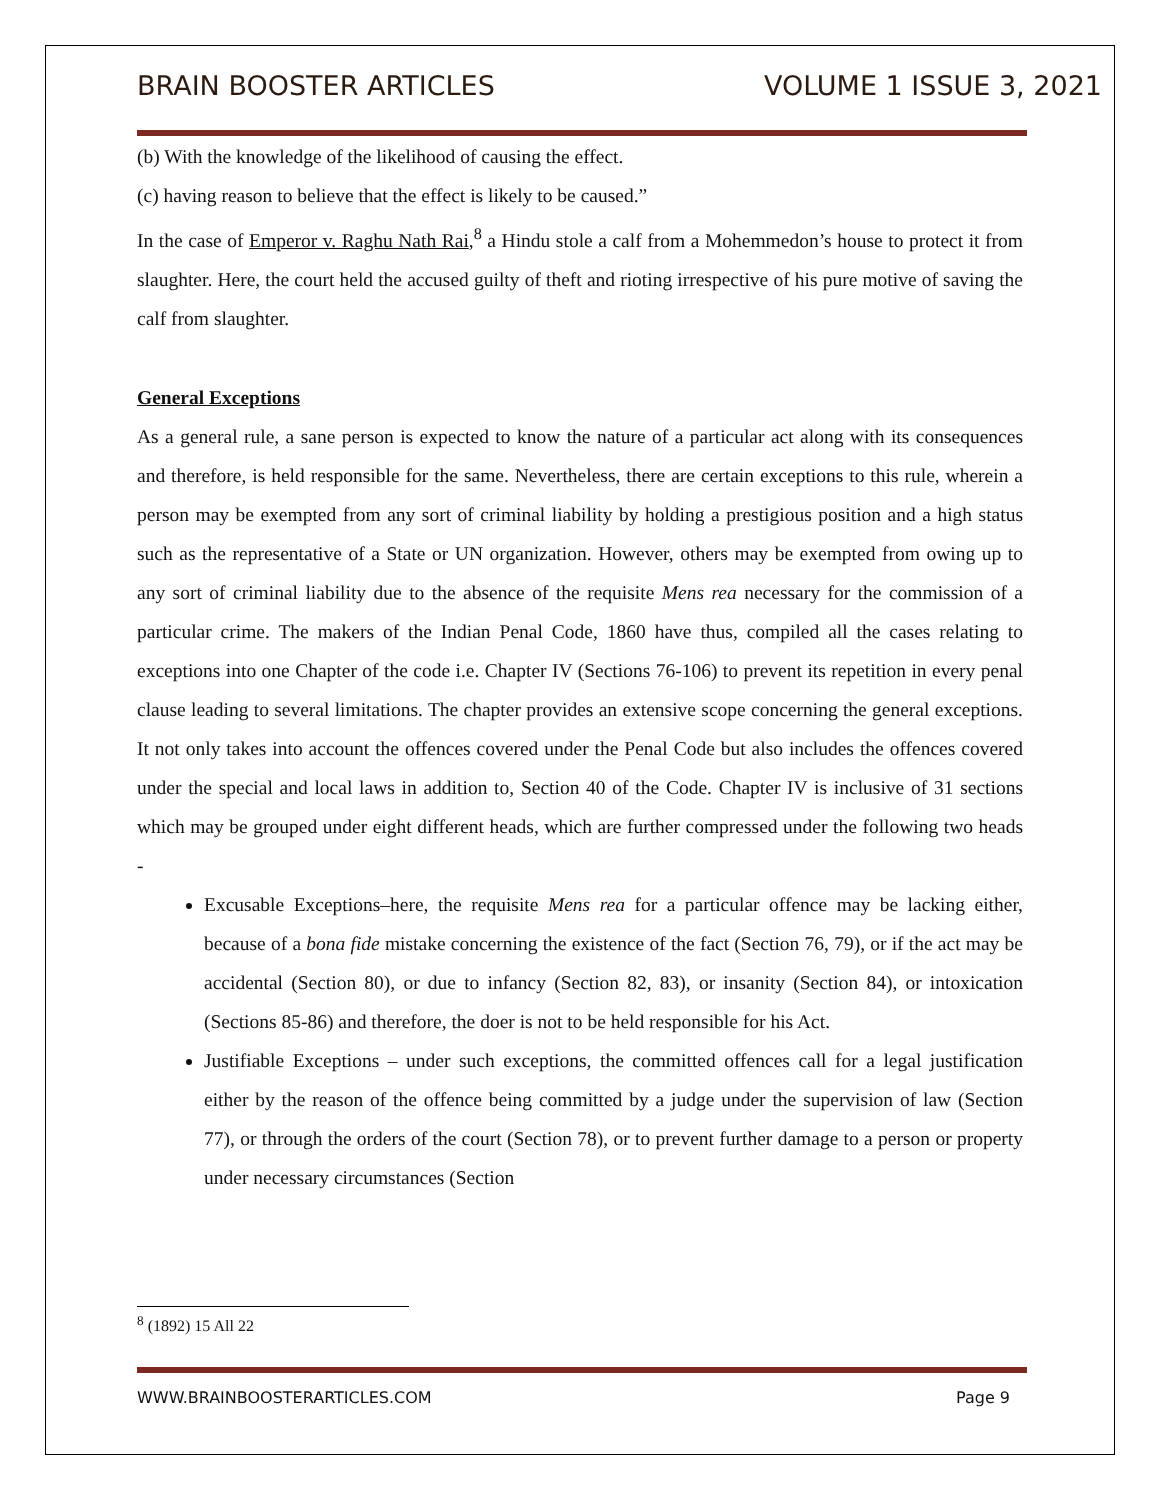BRAIN BOOSTER ARTICLES VOLUME 1 ISSUE 3, 2021
(b) With the knowledge of the likelihood of causing the effect.
(c) having reason to believe that the effect is likely to be caused.”
In the case of Emperor v. Raghu Nath Rai,<sup>8</sup> a Hindu stole a calf from a Mohemmedon’s house to protect it from slaughter. Here, the court held the accused guilty of theft and rioting irrespective of his pure motive of saving the calf from slaughter.
General Exceptions
As a general rule, a sane person is expected to know the nature of a particular act along with its consequences and therefore, is held responsible for the same. Nevertheless, there are certain exceptions to this rule, wherein a person may be exempted from any sort of criminal liability by holding a prestigious position and a high status such as the representative of a State or UN organization. However, others may be exempted from owing up to any sort of criminal liability due to the absence of the requisite Mens rea necessary for the commission of a particular crime. The makers of the Indian Penal Code, 1860 have thus, compiled all the cases relating to exceptions into one Chapter of the code i.e. Chapter IV (Sections 76-106) to prevent its repetition in every penal clause leading to several limitations. The chapter provides an extensive scope concerning the general exceptions. It not only takes into account the offences covered under the Penal Code but also includes the offences covered under the special and local laws in addition to, Section 40 of the Code. Chapter IV is inclusive of 31 sections which may be grouped under eight different heads, which are further compressed under the following two heads -
Excusable Exceptions–here, the requisite Mens rea for a particular offence may be lacking either, because of a bona fide mistake concerning the existence of the fact (Section 76, 79), or if the act may be accidental (Section 80), or due to infancy (Section 82, 83), or insanity (Section 84), or intoxication (Sections 85-86) and therefore, the doer is not to be held responsible for his Act.
Justifiable Exceptions – under such exceptions, the committed offences call for a legal justification either by the reason of the offence being committed by a judge under the supervision of law (Section 77), or through the orders of the court (Section 78), or to prevent further damage to a person or property under necessary circumstances (Section
<sup>8</sup> (1892) 15 All 22
WWW.BRAINBOOSTERARTICLES.COM Page 9